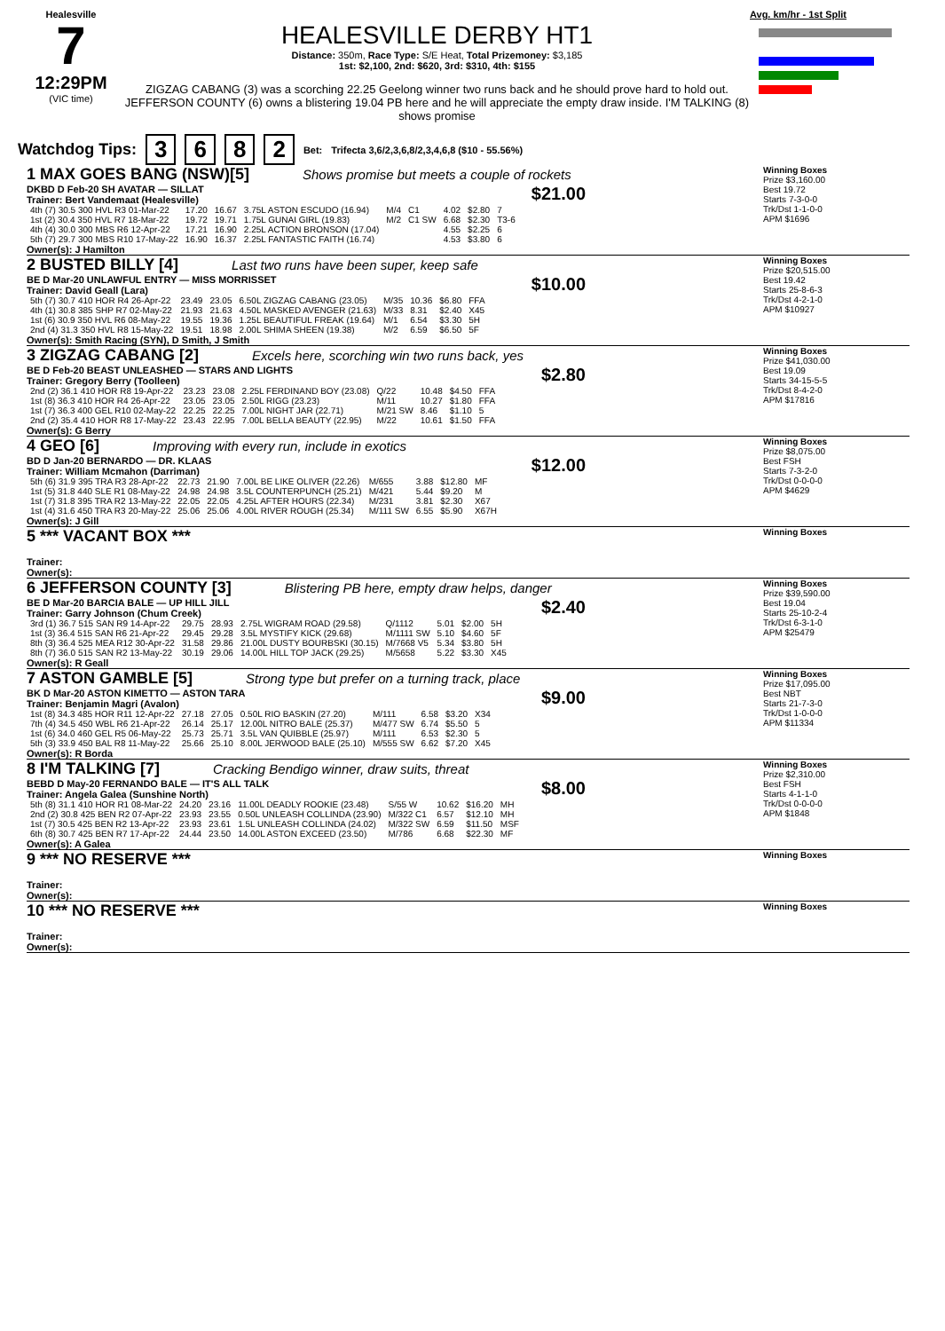Healesville
7
12:29PM
(VIC time)
HEALESVILLE DERBY HT1
Distance: 350m, Race Type: S/E Heat, Total Prizemoney: $3,185
1st: $2,100, 2nd: $620, 3rd: $310, 4th: $155
ZIGZAG CABANG (3) was a scorching 22.25 Geelong winner two runs back and he should prove hard to hold out. JEFFERSON COUNTY (6) owns a blistering 19.04 PB here and he will appreciate the empty draw inside. I'M TALKING (8) shows promise
Avg. km/hr - 1st Split
Watchdog Tips: 3682 Bet: Trifecta 3,6/2,3,6,8/2,3,4,6,8 ($10 - 55.56%)
1 MAX GOES BANG (NSW)[5] Shows promise but meets a couple of rockets
DKBD D Feb-20 SH AVATAR — SILLAT $21.00
Trainer: Bert Vandemaat (Healesville)
| 4th (7) 30.5 300 HVL R3 01-Mar-22 | 17.20 | 16.67 | 3.75L ASTON ESCUDO (16.94) | M/4 | C1 | 4.02 | $2.80 | 7 |
| 1st (2) 30.4 350 HVL R7 18-Mar-22 | 19.72 | 19.71 | 1.75L GUNAI GIRL (19.83) | M/2 | C1 SW | 6.68 | $2.30 | T3-6 |
| 4th (4) 30.0 300 MBS R6 12-Apr-22 | 17.21 | 16.90 | 2.25L ACTION BRONSON (17.04) | | | 4.55 | $2.25 | 6 |
| 5th (7) 29.7 300 MBS R10 17-May-22 | 16.90 | 16.37 | 2.25L FANTASTIC FAITH (16.74) | | | 4.53 | $3.80 | 6 |
Owner(s): J Hamilton
Winning Boxes
Prize $3,160.00
Best 19.72
Starts 7-3-0-0
Trk/Dst 1-1-0-0
APM $1696
2 BUSTED BILLY [4] Last two runs have been super, keep safe
BE D Mar-20 UNLAWFUL ENTRY — MISS MORRISSET $10.00
Trainer: David Geall (Lara)
| 5th (7) 30.7 410 HOR R4 26-Apr-22 | 23.49 | 23.05 | 6.50L ZIGZAG CABANG (23.05) | M/35 | 10.36 | $6.80 | FFA |
| 4th (1) 30.8 385 SHP R7 02-May-22 | 21.93 | 21.63 | 4.50L MASKED AVENGER (21.63) | M/33 | 8.31 | $2.40 | X45 |
| 1st (6) 30.9 350 HVL R6 08-May-22 | 19.55 | 19.36 | 1.25L BEAUTIFUL FREAK (19.64) | M/1 | 6.54 | $3.30 | 5H |
| 2nd (4) 31.3 350 HVL R8 15-May-22 | 19.51 | 18.98 | 2.00L SHIMA SHEEN (19.38) | M/2 | 6.59 | $6.50 | 5F |
Owner(s): Smith Racing (SYN), D Smith, J Smith
Winning Boxes
Prize $20,515.00
Best 19.42
Starts 25-8-6-3
Trk/Dst 4-2-1-0
APM $10927
3 ZIGZAG CABANG [2] Excels here, scorching win two runs back, yes
BE D Feb-20 BEAST UNLEASHED — STARS AND LIGHTS $2.80
Trainer: Gregory Berry (Toolleen)
| 2nd (2) 36.1 410 HOR R8 19-Apr-22 | 23.23 | 23.08 | 2.25L FERDINAND BOY (23.08) | Q/22 | 10.48 | $4.50 | FFA |
| 1st (8) 36.3 410 HOR R4 26-Apr-22 | 23.05 | 23.05 | 2.50L RIGG (23.23) | M/11 | 10.27 | $1.80 | FFA |
| 1st (7) 36.3 400 GEL R10 02-May-22 | 22.25 | 22.25 | 7.00L NIGHT JAR (22.71) | M/21 SW | 8.46 | $1.10 | 5 |
| 2nd (2) 35.4 410 HOR R8 17-May-22 | 23.43 | 22.95 | 7.00L BELLA BEAUTY (22.95) | M/22 | 10.61 | $1.50 | FFA |
Owner(s): G Berry
Winning Boxes
Prize $41,030.00
Best 19.09
Starts 34-15-5-5
Trk/Dst 8-4-2-0
APM $17816
4 GEO [6] Improving with every run, include in exotics
BD D Jan-20 BERNARDO — DR. KLAAS $12.00
Trainer: William Mcmahon (Darriman)
| 5th (6) 31.9 395 TRA R3 28-Apr-22 | 22.73 | 21.90 | 7.00L BE LIKE OLIVER (22.26) | M/655 | 3.88 | $12.80 | MF |
| 1st (5) 31.8 440 SLE R1 08-May-22 | 24.98 | 24.98 | 3.5L COUNTERPUNCH (25.21) | M/421 | 5.44 | $9.20 | M |
| 1st (7) 31.8 395 TRA R2 13-May-22 | 22.05 | 22.05 | 4.25L AFTER HOURS (22.34) | M/231 | 3.81 | $2.30 | X67 |
| 1st (4) 31.6 450 TRA R3 20-May-22 | 25.06 | 25.06 | 4.00L RIVER ROUGH (25.34) | M/111 SW | 6.55 | $5.90 | X67H |
Owner(s): J Gill
Winning Boxes
Prize $8,075.00
Best FSH
Starts 7-3-2-0
Trk/Dst 0-0-0-0
APM $4629
5 *** VACANT BOX ***
Trainer:
Owner(s):
Winning Boxes
6 JEFFERSON COUNTY [3] Blistering PB here, empty draw helps, danger
BE D Mar-20 BARCIA BALE — UP HILL JILL $2.40
Trainer: Garry Johnson (Chum Creek)
| 3rd (1) 36.7 515 SAN R9 14-Apr-22 | 29.75 | 28.93 | 2.75L WIGRAM ROAD (29.58) | Q/1112 | 5.01 | $2.00 | 5H |
| 1st (3) 36.4 515 SAN R6 21-Apr-22 | 29.45 | 29.28 | 3.5L MYSTIFY KICK (29.68) | M/1111 SW | 5.10 | $4.60 | 5F |
| 8th (3) 36.4 525 MEA R12 30-Apr-22 | 31.58 | 29.86 | 21.00L DUSTY BOURBSKI (30.15) | M/7668 V5 | 5.34 | $3.80 | 5H |
| 8th (7) 36.0 515 SAN R2 13-May-22 | 30.19 | 29.06 | 14.00L HILL TOP JACK (29.25) | M/5658 | 5.22 | $3.30 | X45 |
Owner(s): R Geall
Winning Boxes
Prize $39,590.00
Best 19.04
Starts 25-10-2-4
Trk/Dst 6-3-1-0
APM $25479
7 ASTON GAMBLE [5] Strong type but prefer on a turning track, place
BK D Mar-20 ASTON KIMETTO — ASTON TARA $9.00
Trainer: Benjamin Magri (Avalon)
| 1st (8) 34.3 485 HOR R11 12-Apr-22 | 27.18 | 27.05 | 0.50L RIO BASKIN (27.20) | M/111 | 6.58 | $3.20 | X34 |
| 7th (4) 34.5 450 WBL R6 21-Apr-22 | 26.14 | 25.17 | 12.00L NITRO BALE (25.37) | M/477 SW | 6.74 | $5.50 | 5 |
| 1st (6) 34.0 460 GEL R5 06-May-22 | 25.73 | 25.71 | 3.5L VAN QUIBBLE (25.97) | M/111 | 6.53 | $2.30 | 5 |
| 5th (3) 33.9 450 BAL R8 11-May-22 | 25.66 | 25.10 | 8.00L JERWOOD BALE (25.10) | M/555 SW | 6.62 | $7.20 | X45 |
Owner(s): R Borda
Winning Boxes
Prize $17,095.00
Best NBT
Starts 21-7-3-0
Trk/Dst 1-0-0-0
APM $11334
8 I'M TALKING [7] Cracking Bendigo winner, draw suits, threat
BEBD D May-20 FERNANDO BALE — IT'S ALL TALK $8.00
Trainer: Angela Galea (Sunshine North)
| 5th (8) 31.1 410 HOR R1 08-Mar-22 | 24.20 | 23.16 | 11.00L DEADLY ROOKIE (23.48) | S/55 W | 10.62 | $16.20 | MH |
| 2nd (2) 30.8 425 BEN R2 07-Apr-22 | 23.93 | 23.55 | 0.50L UNLEASH COLLINDA (23.90) | M/322 C1 | 6.57 | $12.10 | MH |
| 1st (7) 30.5 425 BEN R2 13-Apr-22 | 23.93 | 23.61 | 1.5L UNLEASH COLLINDA (24.02) | M/322 SW | 6.59 | $11.50 | MSF |
| 6th (8) 30.7 425 BEN R7 17-Apr-22 | 24.44 | 23.50 | 14.00L ASTON EXCEED (23.50) | M/786 | 6.68 | $22.30 | MF |
Owner(s): A Galea
Winning Boxes
Prize $2,310.00
Best FSH
Starts 4-1-1-0
Trk/Dst 0-0-0-0
APM $1848
9 *** NO RESERVE ***
Trainer:
Owner(s):
Winning Boxes
10 *** NO RESERVE ***
Trainer:
Owner(s):
Winning Boxes